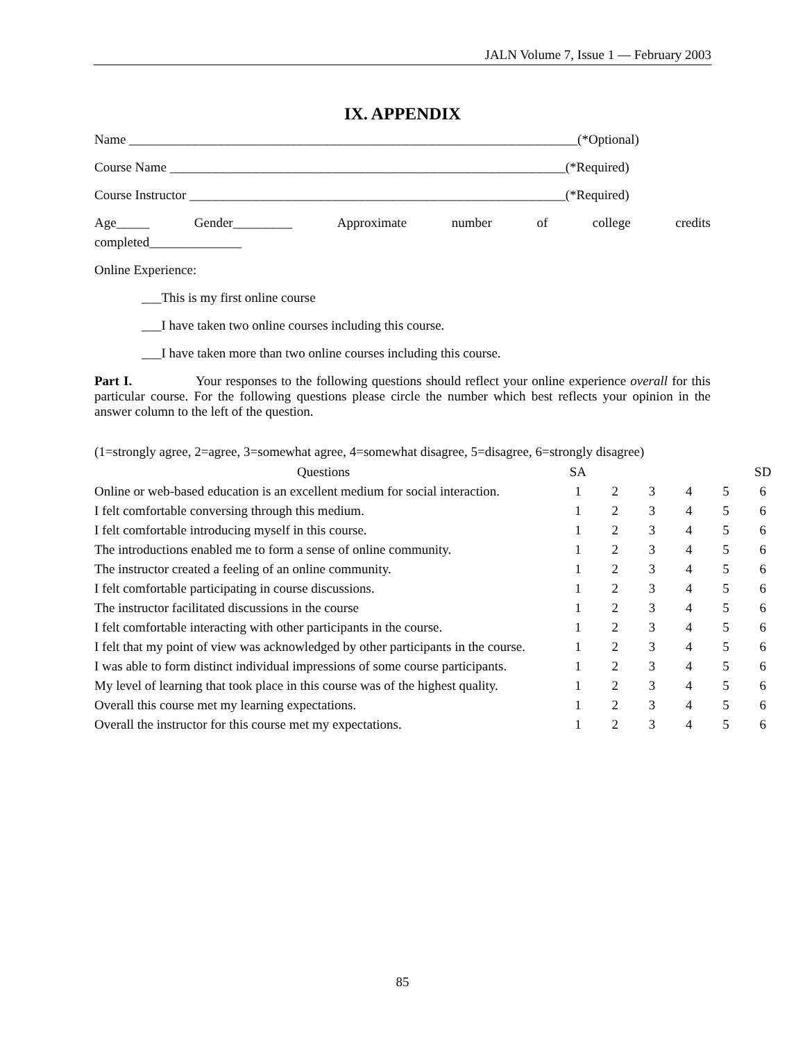JALN Volume 7, Issue 1 — February 2003
IX. APPENDIX
Name ____________________________________________________________________(*Optional)
Course Name ____________________________________________________________(*Required)
Course Instructor _________________________________________________________(*Required)
Age_____ Gender_________ Approximate number of college credits
completed______________
Online Experience:
___This is my first online course
___I have taken two online courses including this course.
___I have taken more than two online courses including this course.
Part I. Your responses to the following questions should reflect your online experience overall for this particular course. For the following questions please circle the number which best reflects your opinion in the answer column to the left of the question.
(1=strongly agree, 2=agree, 3=somewhat agree, 4=somewhat disagree, 5=disagree, 6=strongly disagree)
| Questions | SA | | | | | SD |
| --- | --- | --- | --- | --- | --- | --- |
| Online or web-based education is an excellent medium for social interaction. | 1 | 2 | 3 | 4 | 5 | 6 |
| I felt comfortable conversing through this medium. | 1 | 2 | 3 | 4 | 5 | 6 |
| I felt comfortable introducing myself in this course. | 1 | 2 | 3 | 4 | 5 | 6 |
| The introductions enabled me to form a sense of online community. | 1 | 2 | 3 | 4 | 5 | 6 |
| The instructor created a feeling of an online community. | 1 | 2 | 3 | 4 | 5 | 6 |
| I felt comfortable participating in course discussions. | 1 | 2 | 3 | 4 | 5 | 6 |
| The instructor facilitated discussions in the course | 1 | 2 | 3 | 4 | 5 | 6 |
| I felt comfortable interacting with other participants in the course. | 1 | 2 | 3 | 4 | 5 | 6 |
| I felt that my point of view was acknowledged by other participants in the course. | 1 | 2 | 3 | 4 | 5 | 6 |
| I was able to form distinct individual impressions of some course participants. | 1 | 2 | 3 | 4 | 5 | 6 |
| My level of learning that took place in this course was of the highest quality. | 1 | 2 | 3 | 4 | 5 | 6 |
| Overall this course met my learning expectations. | 1 | 2 | 3 | 4 | 5 | 6 |
| Overall the instructor for this course met my expectations. | 1 | 2 | 3 | 4 | 5 | 6 |
85